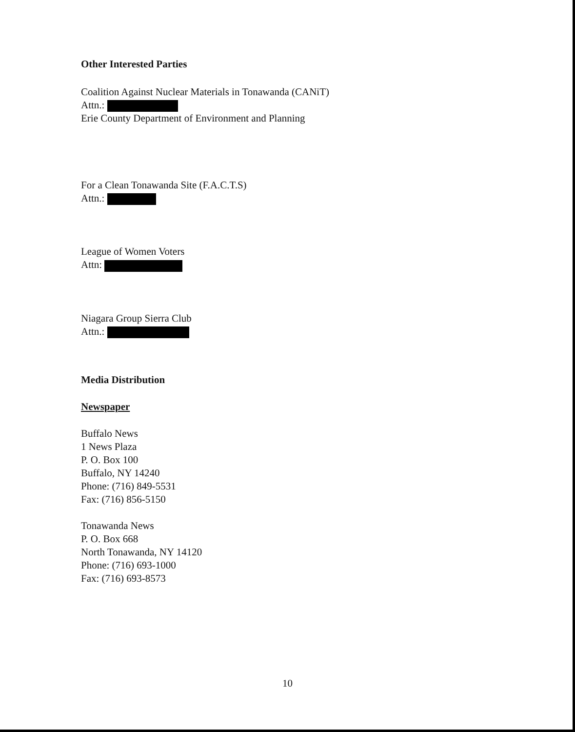Other Interested Parties
Coalition Against Nuclear Materials in Tonawanda (CANiT)
Attn.:
Erie County Department of Environment and Planning
For a Clean Tonawanda Site (F.A.C.T.S)
Attn.:
League of Women Voters
Attn:
Niagara Group Sierra Club
Attn.:
Media Distribution
Newspaper
Buffalo News
1 News Plaza
P. O. Box 100
Buffalo, NY 14240
Phone: (716) 849-5531
Fax: (716) 856-5150
Tonawanda News
P. O. Box 668
North Tonawanda, NY 14120
Phone: (716) 693-1000
Fax: (716) 693-8573
10